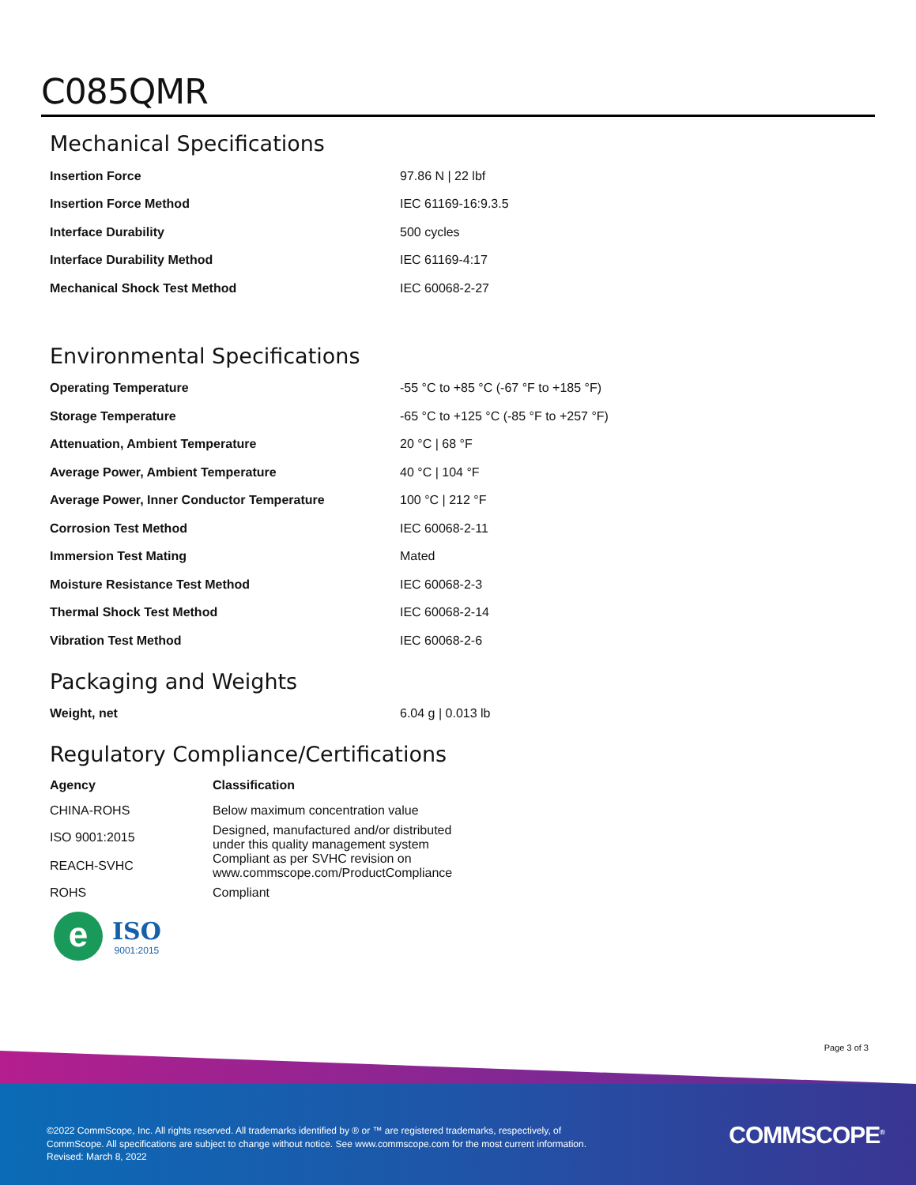C085QMR
Mechanical Specifications
| Insertion Force | 97.86 N / 22 lbf |
| Insertion Force Method | IEC 61169-16:9.3.5 |
| Interface Durability | 500 cycles |
| Interface Durability Method | IEC 61169-4:17 |
| Mechanical Shock Test Method | IEC 60068-2-27 |
Environmental Specifications
| Operating Temperature | -55 °C to +85 °C (-67 °F to +185 °F) |
| Storage Temperature | -65 °C to +125 °C (-85 °F to +257 °F) |
| Attenuation, Ambient Temperature | 20 °C / 68 °F |
| Average Power, Ambient Temperature | 40 °C / 104 °F |
| Average Power, Inner Conductor Temperature | 100 °C / 212 °F |
| Corrosion Test Method | IEC 60068-2-11 |
| Immersion Test Mating | Mated |
| Moisture Resistance Test Method | IEC 60068-2-3 |
| Thermal Shock Test Method | IEC 60068-2-14 |
| Vibration Test Method | IEC 60068-2-6 |
Packaging and Weights
| Weight, net | 6.04 g / 0.013 lb |
Regulatory Compliance/Certifications
| Agency | Classification |
| --- | --- |
| CHINA-ROHS | Below maximum concentration value |
| ISO 9001:2015 | Designed, manufactured and/or distributed under this quality management system |
| REACH-SVHC | Compliant as per SVHC revision on www.commscope.com/ProductCompliance |
| ROHS | Compliant |
e
ISO
9001:2015
Page 3 of 3
©2022 CommScope, Inc. All rights reserved. All trademarks identified by ® or ™ are registered trademarks, respectively, of CommScope. All specifications are subject to change without notice. See www.commscope.com for the most current information. Revised: March 8, 2022
COMMSCOPE<sup>®</sup>